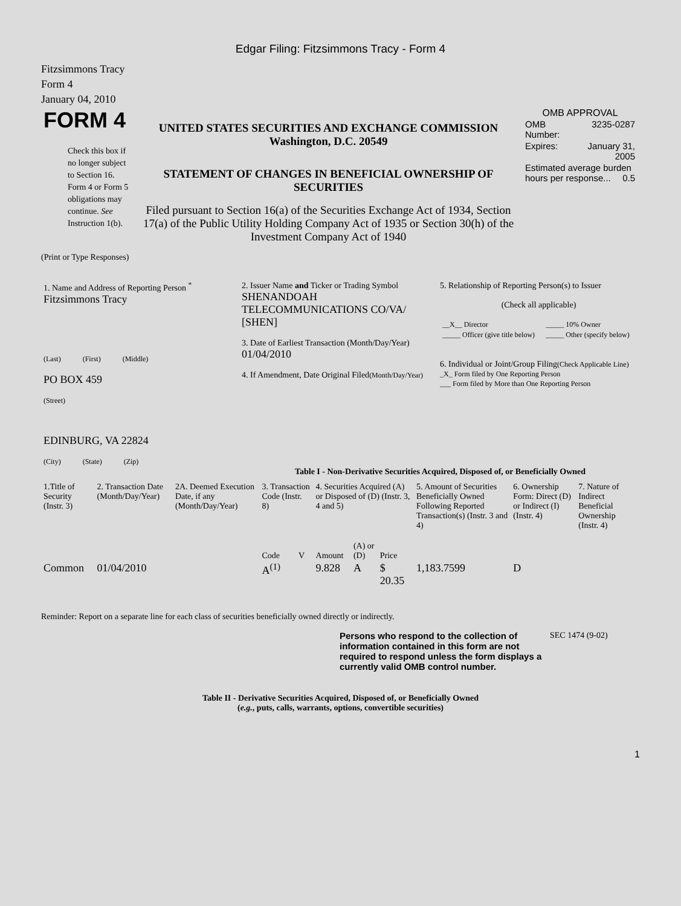Edgar Filing: Fitzsimmons Tracy - Form 4
Fitzsimmons Tracy
Form 4
January 04, 2010
| FORM 4 Check this box if no longer subject to Section 16. Form 4 or Form 5 obligations may continue. See Instruction 1(b). | UNITED STATES SECURITIES AND EXCHANGE COMMISSION Washington, D.C. 20549 STATEMENT OF CHANGES IN BENEFICIAL OWNERSHIP OF SECURITIES Filed pursuant to Section 16(a) of the Securities Exchange Act of 1934, Section 17(a) of the Public Utility Holding Company Act of 1935 or Section 30(h) of the Investment Company Act of 1940 | OMB APPROVAL / OMB Number: / 3235-0287 / / Expires: / January 31, 2005 / / Estimated average burden hours per response... 0.5 / / |
(Print or Type Responses)
| 1. Name and Address of Reporting Person <sup>*</sup> Fitzsimmons Tracy (Last) (First) (Middle) PO BOX 459 (Street) EDINBURG, VA 22824 (City) (State) (Zip) | 2. Issuer Name and Ticker or Trading Symbol SHENANDOAH TELECOMMUNICATIONS CO/VA/ [SHEN] 3. Date of Earliest Transaction (Month/Day/Year) 01/04/2010 4. If Amendment, Date Original Filed (Month/Day/Year) | 5. Relationship of Reporting Person(s) to Issuer (Check all applicable) / __X__ Director / _____ 10% Owner / / _____ Officer (give title below) / _____ Other (specify below) / 6. Individual or Joint/Group Filing (Check Applicable Line) _X_ Form filed by One Reporting Person ___ Form filed by More than One Reporting Person |
Table I - Non-Derivative Securities Acquired, Disposed of, or Beneficially Owned
| 1.Title of Security (Instr. 3) | 2. Transaction Date (Month/Day/Year) | 2A. Deemed Execution Date, if any (Month/Day/Year) | 3. Transaction Code (Instr. 8) | | 4. Securities Acquired (A) or Disposed of (D) (Instr. 3, 4 and 5) | | | 5. Amount of Securities Beneficially Owned Following Reported Transaction(s) (Instr. 3 and 4) | 6. Ownership Form: Direct (D) or Indirect (I) (Instr. 4) | 7. Nature of Indirect Beneficial Ownership (Instr. 4) |
| --- | --- | --- | --- | --- | --- | --- | --- | --- | --- | --- |
| | | | Code | V | Amount | (A) or (D) | Price | | | |
| Common | 01/04/2010 | | A<sup>(1)</sup> | | 9.828 | A | $ 20.35 | 1,183.7599 | D | |
Reminder: Report on a separate line for each class of securities beneficially owned directly or indirectly.
| Persons who respond to the collection of information contained in this form are not required to respond unless the form displays a currently valid OMB control number. | SEC 1474 (9-02) |
Table II - Derivative Securities Acquired, Disposed of, or Beneficially Owned
(e.g., puts, calls, warrants, options, convertible securities)
1